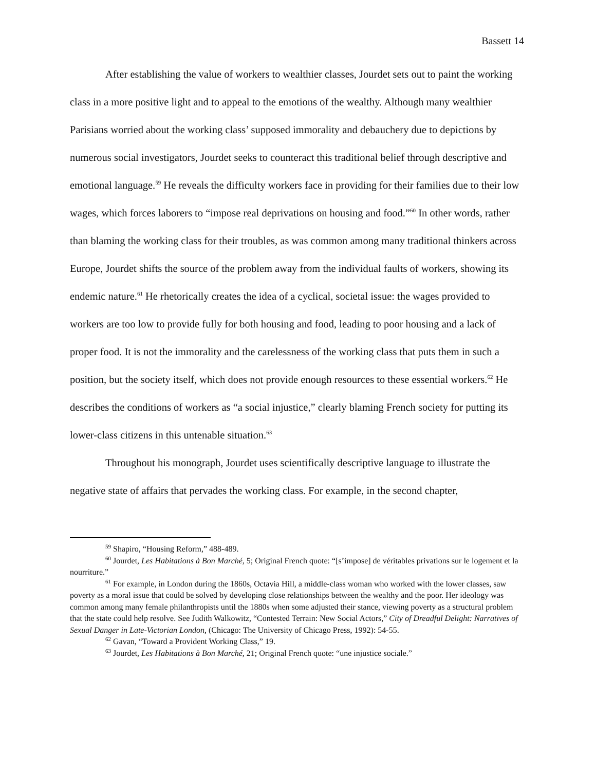Bassett 14
After establishing the value of workers to wealthier classes, Jourdet sets out to paint the working class in a more positive light and to appeal to the emotions of the wealthy. Although many wealthier Parisians worried about the working class’ supposed immorality and debauchery due to depictions by numerous social investigators, Jourdet seeks to counteract this traditional belief through descriptive and emotional language.<sup>59</sup> He reveals the difficulty workers face in providing for their families due to their low wages, which forces laborers to “impose real deprivations on housing and food.”<sup>60</sup> In other words, rather than blaming the working class for their troubles, as was common among many traditional thinkers across Europe, Jourdet shifts the source of the problem away from the individual faults of workers, showing its endemic nature.<sup>61</sup> He rhetorically creates the idea of a cyclical, societal issue: the wages provided to workers are too low to provide fully for both housing and food, leading to poor housing and a lack of proper food. It is not the immorality and the carelessness of the working class that puts them in such a position, but the society itself, which does not provide enough resources to these essential workers.<sup>62</sup> He describes the conditions of workers as “a social injustice,” clearly blaming French society for putting its lower-class citizens in this untenable situation.<sup>63</sup>
Throughout his monograph, Jourdet uses scientifically descriptive language to illustrate the negative state of affairs that pervades the working class. For example, in the second chapter,
<sup>59</sup> Shapiro, “Housing Reform,” 488-489.
<sup>60</sup> Jourdet, Les Habitations à Bon Marché, 5; Original French quote: “[s’impose] de véritables privations sur le logement et la nourriture.”
<sup>61</sup> For example, in London during the 1860s, Octavia Hill, a middle-class woman who worked with the lower classes, saw poverty as a moral issue that could be solved by developing close relationships between the wealthy and the poor. Her ideology was common among many female philanthropists until the 1880s when some adjusted their stance, viewing poverty as a structural problem that the state could help resolve. See Judith Walkowitz, “Contested Terrain: New Social Actors,” City of Dreadful Delight: Narratives of Sexual Danger in Late-Victorian London, (Chicago: The University of Chicago Press, 1992): 54-55.
<sup>62</sup> Gavan, “Toward a Provident Working Class,” 19.
<sup>63</sup> Jourdet, Les Habitations à Bon Marché, 21; Original French quote: “une injustice sociale.”